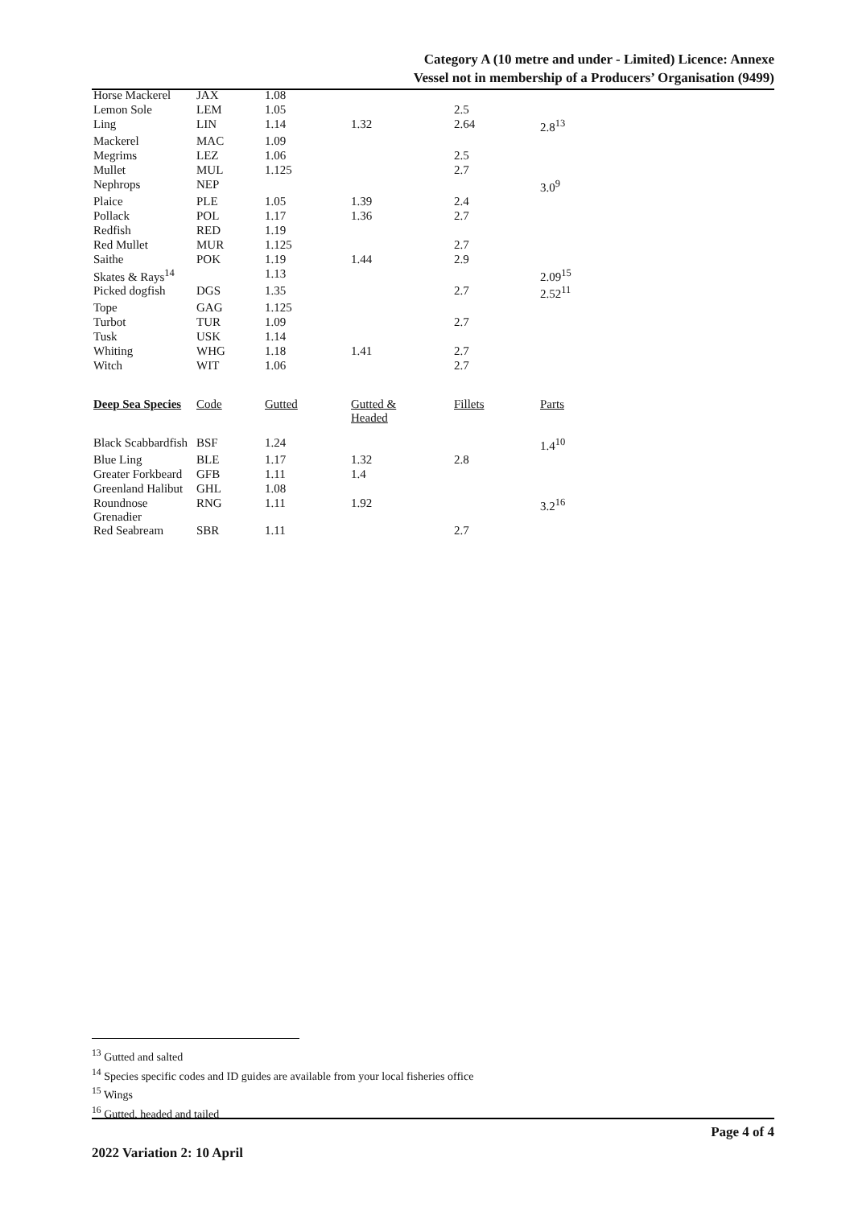Category A (10 metre and under - Limited) Licence: Annexe
Vessel not in membership of a Producers’ Organisation (9499)
| Horse Mackerel | JAX | 1.08 | | | |
| Lemon Sole | LEM | 1.05 | | 2.5 | |
| Ling | LIN | 1.14 | 1.32 | 2.64 | 2.8<sup>13</sup> |
| Mackerel | MAC | 1.09 | | | |
| Megrims | LEZ | 1.06 | | 2.5 | |
| Mullet | MUL | 1.125 | | 2.7 | |
| Nephrops | NEP | | | | 3.0<sup>9</sup> |
| Plaice | PLE | 1.05 | 1.39 | 2.4 | |
| Pollack | POL | 1.17 | 1.36 | 2.7 | |
| Redfish | RED | 1.19 | | | |
| Red Mullet | MUR | 1.125 | | 2.7 | |
| Saithe | POK | 1.19 | 1.44 | 2.9 | |
| Skates & Rays<sup>14</sup> | | 1.13 | | | 2.09<sup>15</sup> |
| Picked dogfish | DGS | 1.35 | | 2.7 | 2.52<sup>11</sup> |
| Tope | GAG | 1.125 | | | |
| Turbot | TUR | 1.09 | | 2.7 | |
| Tusk | USK | 1.14 | | | |
| Whiting | WHG | 1.18 | 1.41 | 2.7 | |
| Witch | WIT | 1.06 | | 2.7 | |
| Deep Sea Species | Code | Gutted | Gutted & Headed | Fillets | Parts |
| --- | --- | --- | --- | --- | --- |
| Black Scabbardfish | BSF | 1.24 | | | 1.4<sup>10</sup> |
| Blue Ling | BLE | 1.17 | 1.32 | 2.8 | |
| Greater Forkbeard | GFB | 1.11 | 1.4 | | |
| Greenland Halibut | GHL | 1.08 | | | |
| Roundnose Grenadier | RNG | 1.11 | 1.92 | | 3.2<sup>16</sup> |
| Red Seabream | SBR | 1.11 | | 2.7 | |
<sup>13</sup> Gutted and salted
<sup>14</sup> Species specific codes and ID guides are available from your local fisheries office
<sup>15</sup> Wings
<sup>16</sup> Gutted, headed and tailed
Page 4 of 4
2022 Variation 2: 10 April